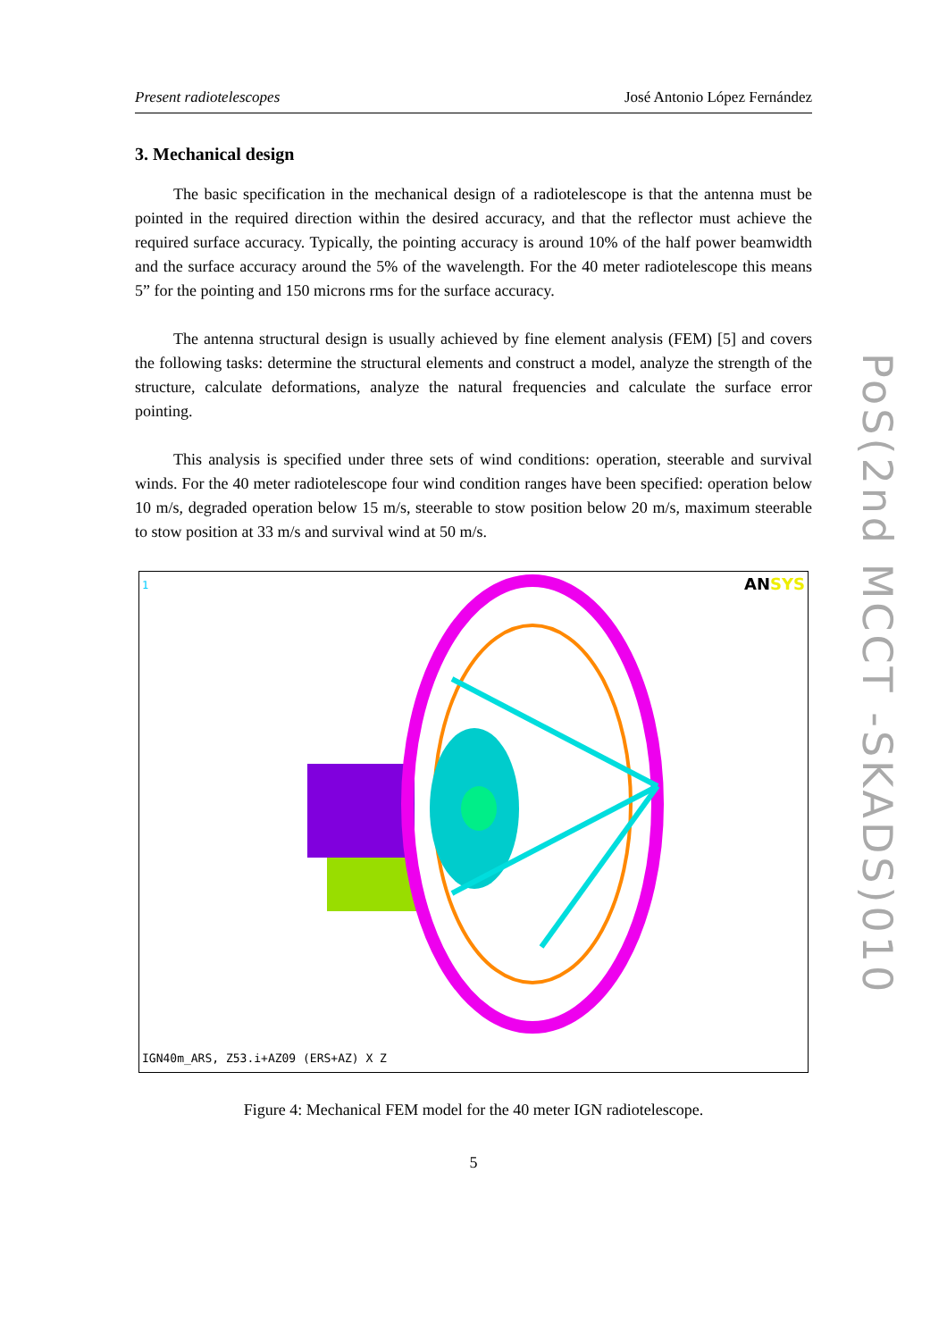Present radiotelescopes José Antonio López Fernández
3. Mechanical design
The basic specification in the mechanical design of a radiotelescope is that the antenna must be pointed in the required direction within the desired accuracy, and that the reflector must achieve the required surface accuracy. Typically, the pointing accuracy is around 10% of the half power beamwidth and the surface accuracy around the 5% of the wavelength. For the 40 meter radiotelescope this means 5” for the pointing and 150 microns rms for the surface accuracy.
The antenna structural design is usually achieved by fine element analysis (FEM) [5] and covers the following tasks: determine the structural elements and construct a model, analyze the strength of the structure, calculate deformations, analyze the natural frequencies and calculate the surface error pointing.
This analysis is specified under three sets of wind conditions: operation, steerable and survival winds. For the 40 meter radiotelescope four wind condition ranges have been specified: operation below 10 m/s, degraded operation below 15 m/s, steerable to stow position below 20 m/s, maximum steerable to stow position at 33 m/s and survival wind at 50 m/s.
1 ANSYS
IGN40m_ARS, Z53.i+AZ09 (ERS+AZ) X Z
Figure 4: Mechanical FEM model for the 40 meter IGN radiotelescope.
5
PoS(2nd MCCT -SKADS)010